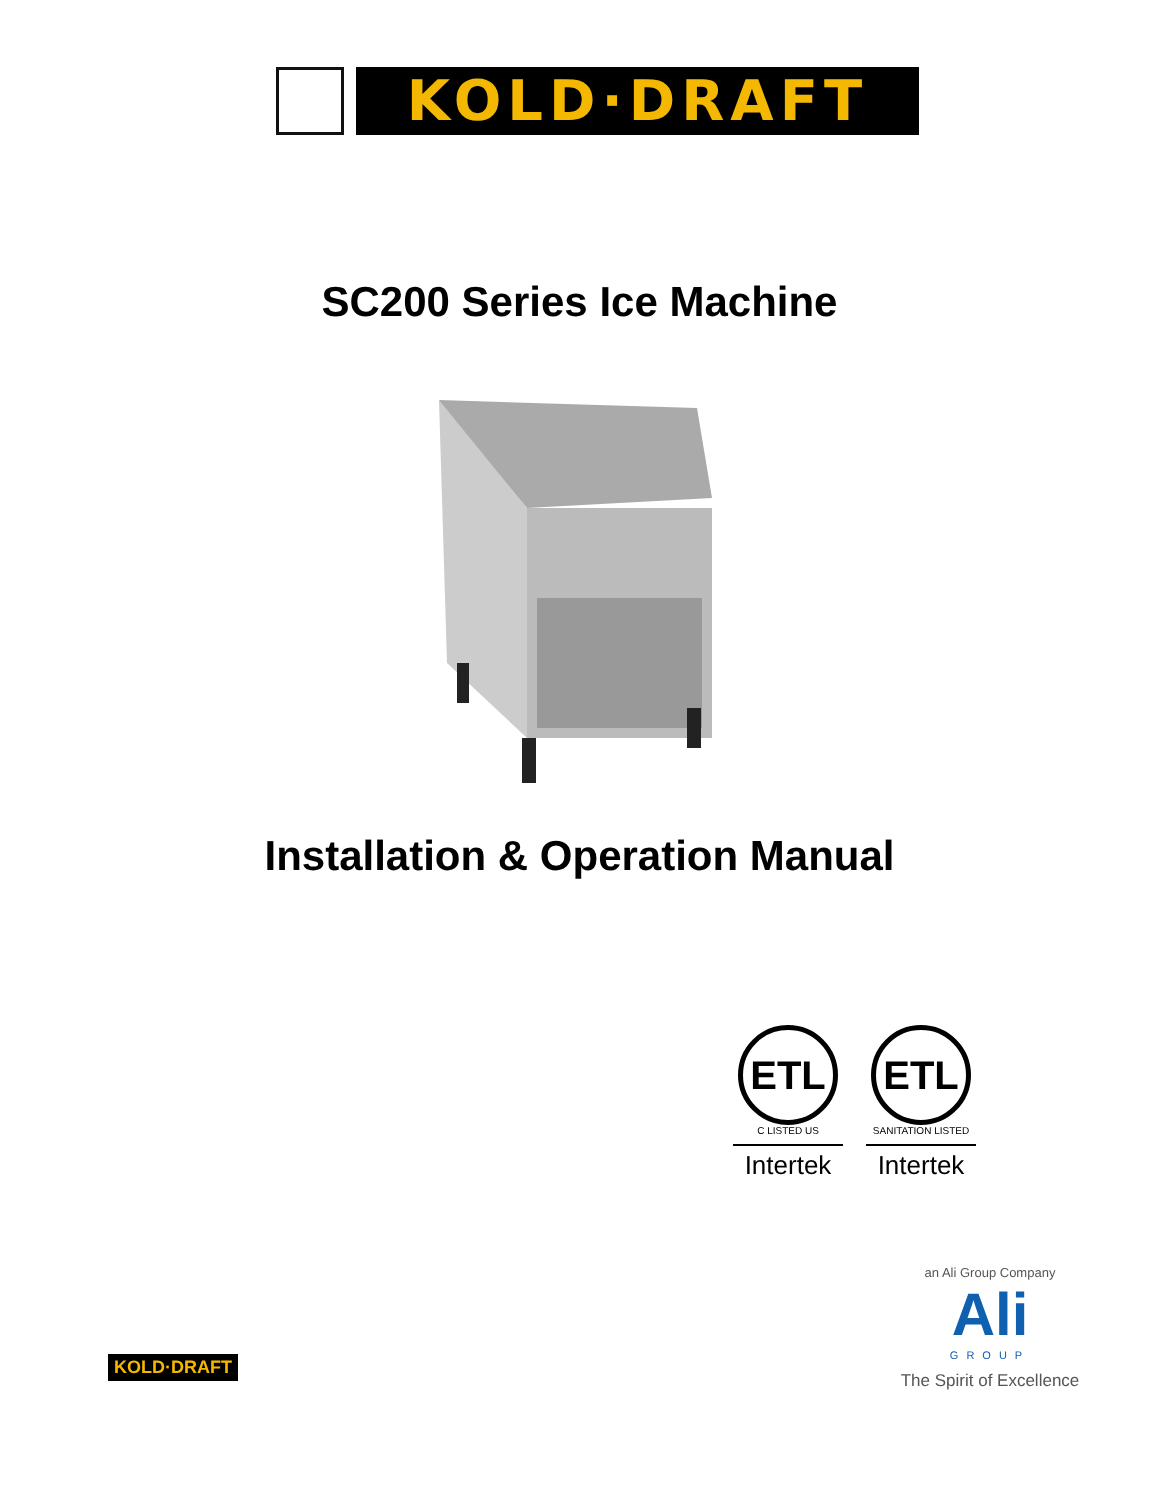KOLD·DRAFT
SC200 Series Ice Machine
Installation & Operation Manual
ETL
C LISTED US
Intertek
ETL
SANITATION LISTED
Intertek
an Ali Group Company
Ali
GROUP
The Spirit of Excellence
KOLD·DRAFT